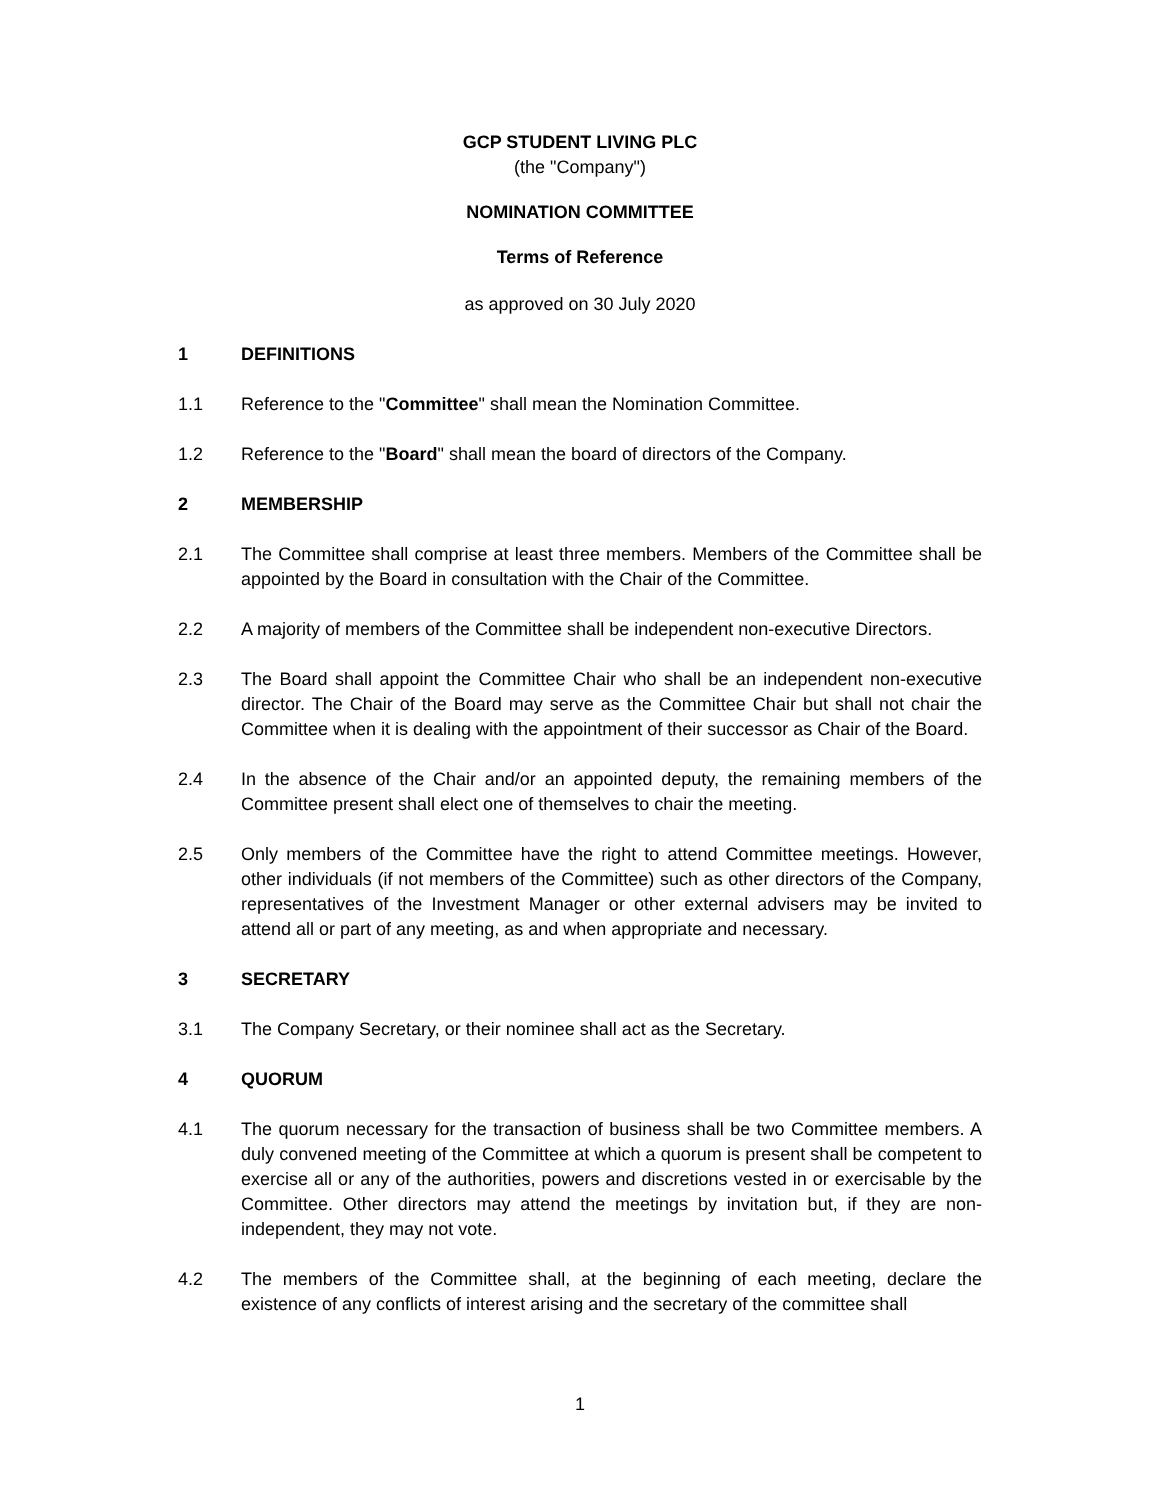GCP STUDENT LIVING PLC
(the "Company")
NOMINATION COMMITTEE
Terms of Reference
as approved on 30 July 2020
1 DEFINITIONS
1.1 Reference to the "Committee" shall mean the Nomination Committee.
1.2 Reference to the "Board" shall mean the board of directors of the Company.
2 MEMBERSHIP
2.1 The Committee shall comprise at least three members. Members of the Committee shall be appointed by the Board in consultation with the Chair of the Committee.
2.2 A majority of members of the Committee shall be independent non-executive Directors.
2.3 The Board shall appoint the Committee Chair who shall be an independent non-executive director. The Chair of the Board may serve as the Committee Chair but shall not chair the Committee when it is dealing with the appointment of their successor as Chair of the Board.
2.4 In the absence of the Chair and/or an appointed deputy, the remaining members of the Committee present shall elect one of themselves to chair the meeting.
2.5 Only members of the Committee have the right to attend Committee meetings. However, other individuals (if not members of the Committee) such as other directors of the Company, representatives of the Investment Manager or other external advisers may be invited to attend all or part of any meeting, as and when appropriate and necessary.
3 SECRETARY
3.1 The Company Secretary, or their nominee shall act as the Secretary.
4 QUORUM
4.1 The quorum necessary for the transaction of business shall be two Committee members. A duly convened meeting of the Committee at which a quorum is present shall be competent to exercise all or any of the authorities, powers and discretions vested in or exercisable by the Committee. Other directors may attend the meetings by invitation but, if they are non-independent, they may not vote.
4.2 The members of the Committee shall, at the beginning of each meeting, declare the existence of any conflicts of interest arising and the secretary of the committee shall
1